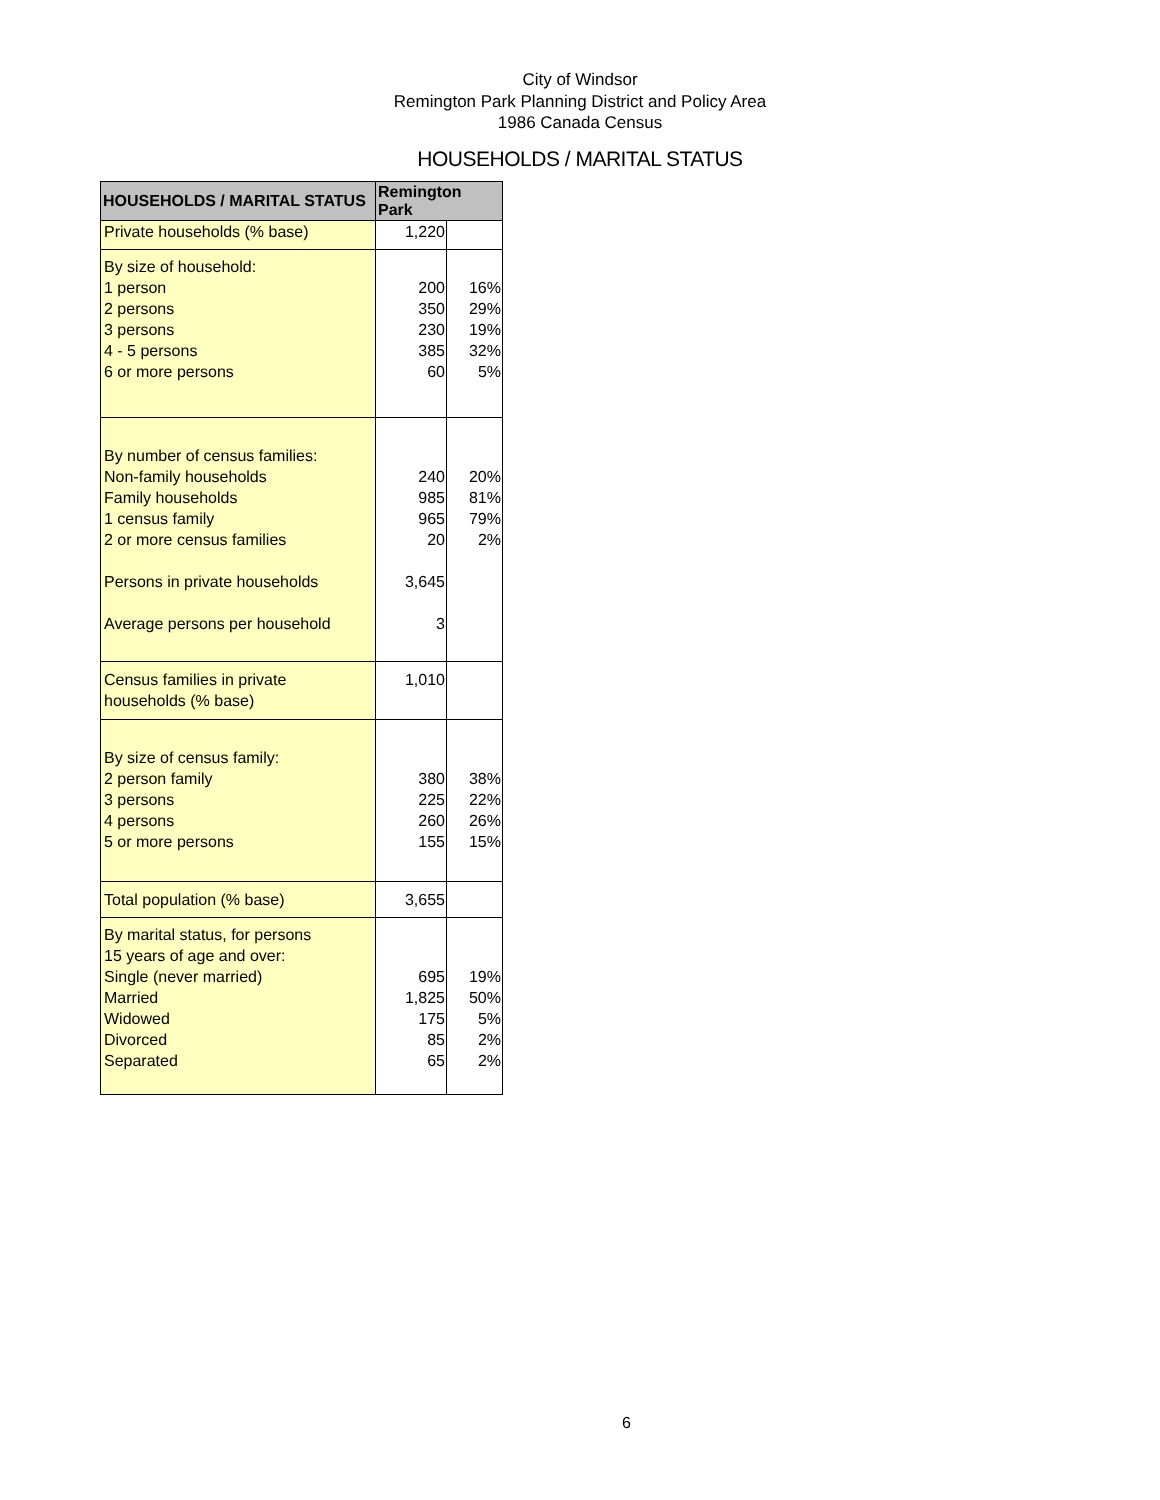City of Windsor
Remington Park Planning District and Policy Area
1986 Canada Census
HOUSEHOLDS / MARITAL STATUS
| HOUSEHOLDS / MARITAL STATUS | Remington Park | |
| --- | --- | --- |
| Private households (% base) | 1,220 | |
| By size of household: 1 person 2 persons 3 persons 4 - 5 persons 6 or more persons | 200 350 230 385 60 | 16% 29% 19% 32% 5% |
| By number of census families: Non-family households Family households 1 census family 2 or more census families Persons in private households Average persons per household | 240 985 965 20 3,645 3 | 20% 81% 79% 2% |
| Census families in private households (% base) | 1,010 | |
| By size of census family: 2 person family 3 persons 4 persons 5 or more persons | 380 225 260 155 | 38% 22% 26% 15% |
| Total population (% base) | 3,655 | |
| By marital status, for persons 15 years of age and over: Single (never married) Married Widowed Divorced Separated | 695 1,825 175 85 65 | 19% 50% 5% 2% 2% |
6